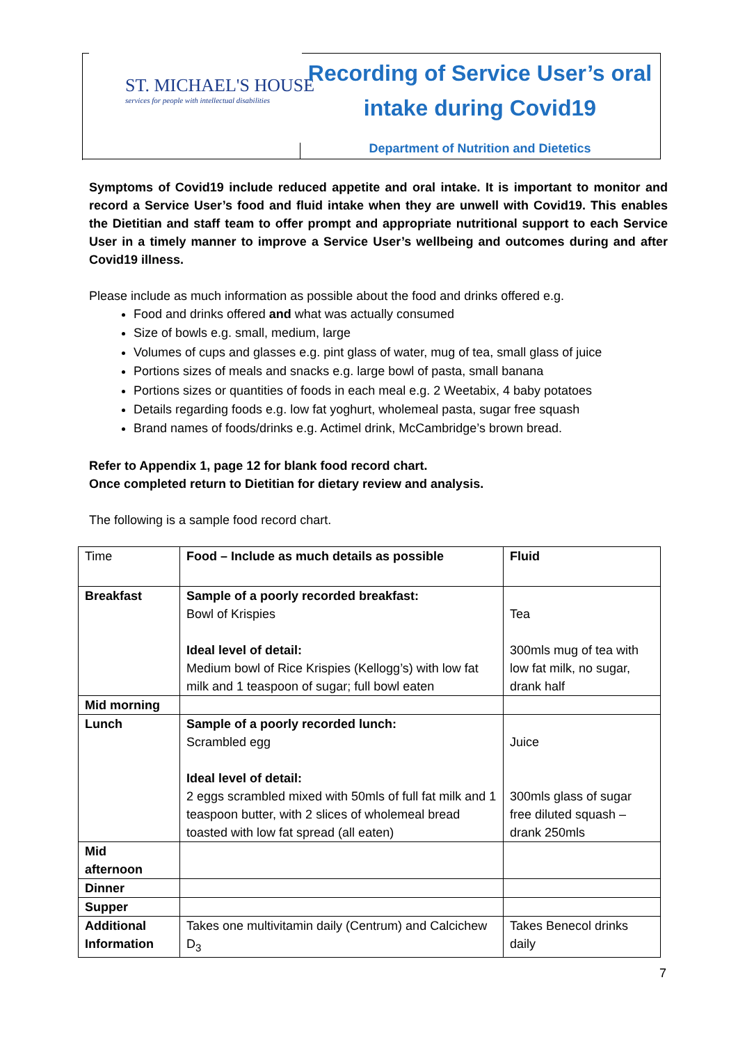ST. MICHAEL'S HOUSE
services for people with intellectual disabilities
Recording of Service User’s oral intake during Covid19
Department of Nutrition and Dietetics
Symptoms of Covid19 include reduced appetite and oral intake. It is important to monitor and record a Service User’s food and fluid intake when they are unwell with Covid19. This enables the Dietitian and staff team to offer prompt and appropriate nutritional support to each Service User in a timely manner to improve a Service User’s wellbeing and outcomes during and after Covid19 illness.
Please include as much information as possible about the food and drinks offered e.g.
Food and drinks offered and what was actually consumed
Size of bowls e.g. small, medium, large
Volumes of cups and glasses e.g. pint glass of water, mug of tea, small glass of juice
Portions sizes of meals and snacks e.g. large bowl of pasta, small banana
Portions sizes or quantities of foods in each meal e.g. 2 Weetabix, 4 baby potatoes
Details regarding foods e.g. low fat yoghurt, wholemeal pasta, sugar free squash
Brand names of foods/drinks e.g. Actimel drink, McCambridge’s brown bread.
Refer to Appendix 1, page 12 for blank food record chart.
Once completed return to Dietitian for dietary review and analysis.
The following is a sample food record chart.
| Time | Food – Include as much details as possible | Fluid |
| Breakfast | Sample of a poorly recorded breakfast: Bowl of Krispies Ideal level of detail: Medium bowl of Rice Krispies (Kellogg’s) with low fat milk and 1 teaspoon of sugar; full bowl eaten | Tea 300mls mug of tea with low fat milk, no sugar, drank half |
| Mid morning | | |
| Lunch | Sample of a poorly recorded lunch: Scrambled egg Ideal level of detail: 2 eggs scrambled mixed with 50mls of full fat milk and 1 teaspoon butter, with 2 slices of wholemeal bread toasted with low fat spread (all eaten) | Juice 300mls glass of sugar free diluted squash – drank 250mls |
| Mid afternoon | | |
| Dinner | | |
| Supper | | |
| Additional Information | Takes one multivitamin daily (Centrum) and Calcichew D<sub>3</sub> | Takes Benecol drinks daily |
7